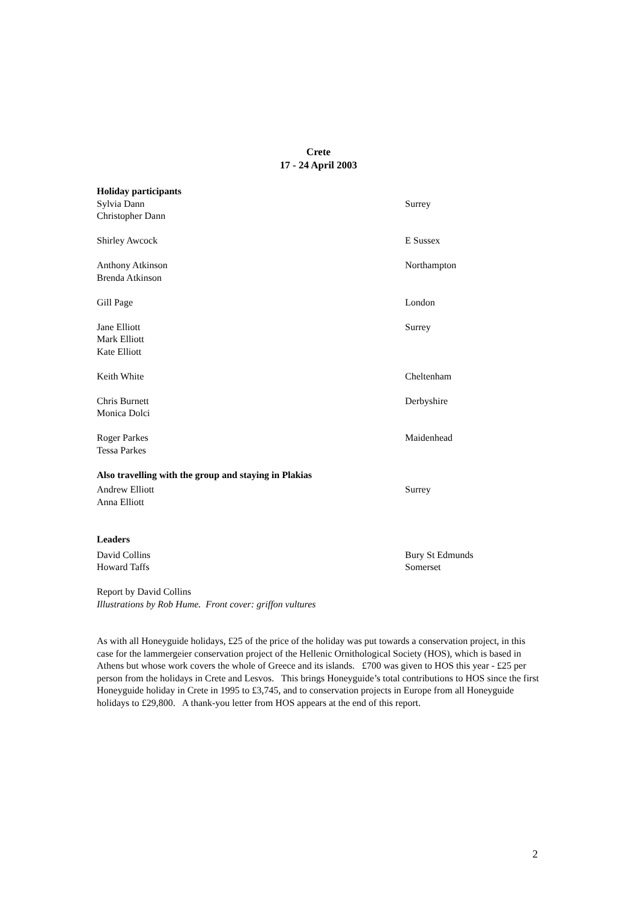Crete
17 - 24 April 2003
Holiday participants
Sylvia Dann Surrey
Christopher Dann
Shirley Awcock E Sussex
Anthony Atkinson Northampton
Brenda Atkinson
Gill Page London
Jane Elliott Surrey
Mark Elliott
Kate Elliott
Keith White Cheltenham
Chris Burnett Derbyshire
Monica Dolci
Roger Parkes Maidenhead
Tessa Parkes
Also travelling with the group and staying in Plakias
Andrew Elliott Surrey
Anna Elliott
Leaders
David Collins Bury St Edmunds
Howard Taffs Somerset
Report by David Collins
Illustrations by Rob Hume. Front cover: griffon vultures
As with all Honeyguide holidays, £25 of the price of the holiday was put towards a conservation project, in this case for the lammergeier conservation project of the Hellenic Ornithological Society (HOS), which is based in Athens but whose work covers the whole of Greece and its islands. £700 was given to HOS this year - £25 per person from the holidays in Crete and Lesvos. This brings Honeyguide’s total contributions to HOS since the first Honeyguide holiday in Crete in 1995 to £3,745, and to conservation projects in Europe from all Honeyguide holidays to £29,800. A thank-you letter from HOS appears at the end of this report.
2